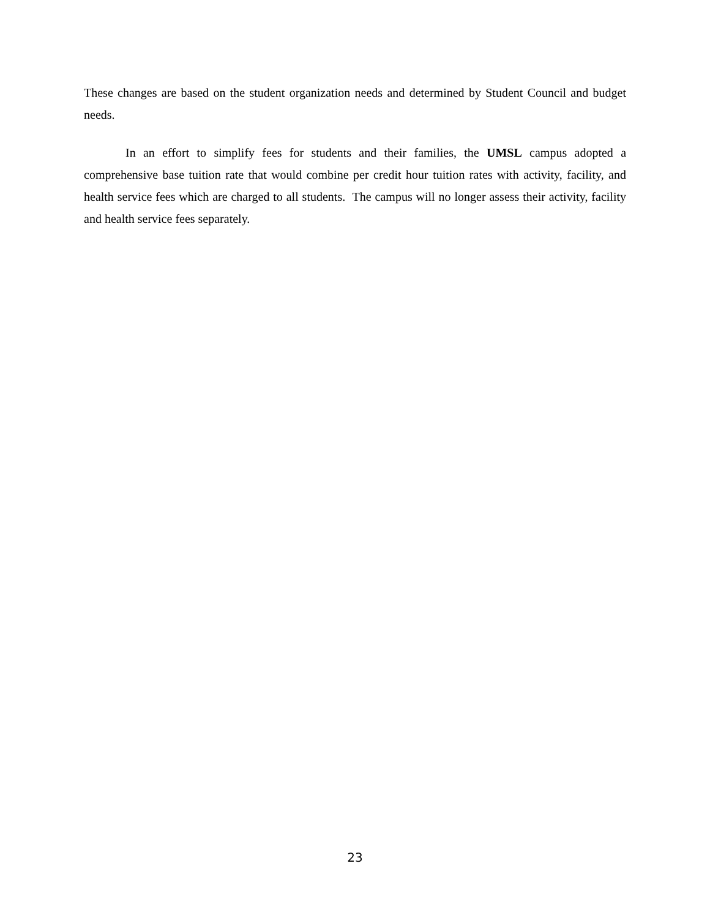These changes are based on the student organization needs and determined by Student Council and budget needs.
In an effort to simplify fees for students and their families, the UMSL campus adopted a comprehensive base tuition rate that would combine per credit hour tuition rates with activity, facility, and health service fees which are charged to all students. The campus will no longer assess their activity, facility and health service fees separately.
23